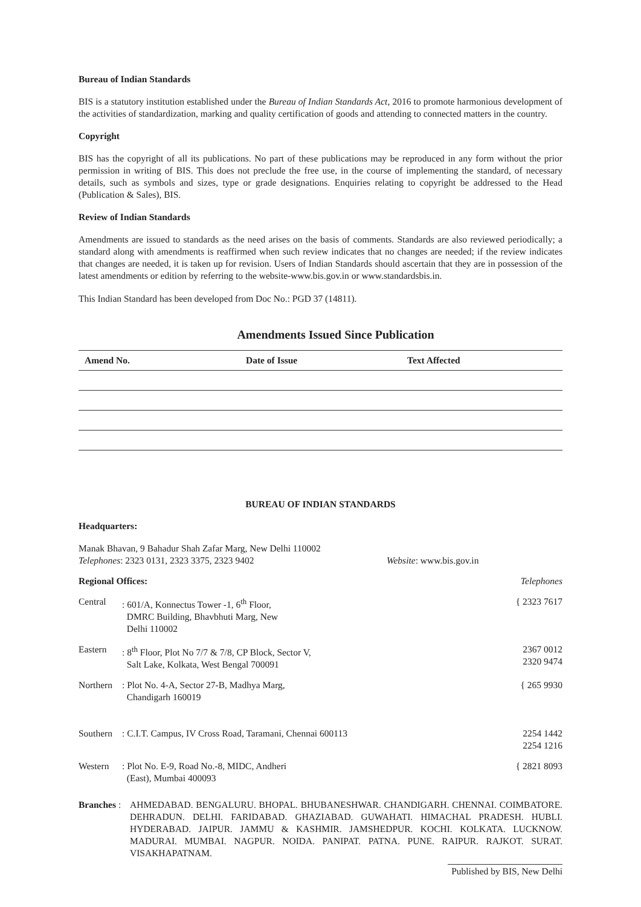Bureau of Indian Standards
BIS is a statutory institution established under the Bureau of Indian Standards Act, 2016 to promote harmonious development of the activities of standardization, marking and quality certification of goods and attending to connected matters in the country.
Copyright
BIS has the copyright of all its publications. No part of these publications may be reproduced in any form without the prior permission in writing of BIS. This does not preclude the free use, in the course of implementing the standard, of necessary details, such as symbols and sizes, type or grade designations. Enquiries relating to copyright be addressed to the Head (Publication & Sales), BIS.
Review of Indian Standards
Amendments are issued to standards as the need arises on the basis of comments. Standards are also reviewed periodically; a standard along with amendments is reaffirmed when such review indicates that no changes are needed; if the review indicates that changes are needed, it is taken up for revision. Users of Indian Standards should ascertain that they are in possession of the latest amendments or edition by referring to the website-www.bis.gov.in or www.standardsbis.in.
This Indian Standard has been developed from Doc No.: PGD 37 (14811).
Amendments Issued Since Publication
| Amend No. | Date of Issue | Text Affected |
| --- | --- | --- |
BUREAU OF INDIAN STANDARDS
Headquarters:
Manak Bhavan, 9 Bahadur Shah Zafar Marg, New Delhi 110002
Telephones: 2323 0131, 2323 3375, 2323 9402 Website: www.bis.gov.in
Regional Offices: Telephones
Central: 601/A, Konnectus Tower -1, 6<sup>th</sup> Floor,
DMRC Building, Bhavbhuti Marg, New
Delhi 110002 { 2323 7617
Eastern: 8<sup>th</sup> Floor, Plot No 7/7 & 7/8, CP Block, Sector V,
Salt Lake, Kolkata, West Bengal 700091 2367 0012
2320 9474
Northern: Plot No. 4-A, Sector 27-B, Madhya Marg,
Chandigarh 160019 { 265 9930
Southern: C.I.T. Campus, IV Cross Road, Taramani, Chennai 600113 2254 1442
2254 1216
Western: Plot No. E-9, Road No.-8, MIDC, Andheri
(East), Mumbai 400093 { 2821 8093
Branches : AHMEDABAD. BENGALURU. BHOPAL. BHUBANESHWAR. CHANDIGARH. CHENNAI. COIMBATORE. DEHRADUN. DELHI. FARIDABAD. GHAZIABAD. GUWAHATI. HIMACHAL PRADESH. HUBLI. HYDERABAD. JAIPUR. JAMMU & KASHMIR. JAMSHEDPUR. KOCHI. KOLKATA. LUCKNOW. MADURAI. MUMBAI. NAGPUR. NOIDA. PANIPAT. PATNA. PUNE. RAIPUR. RAJKOT. SURAT. VISAKHAPATNAM.
Published by BIS, New Delhi